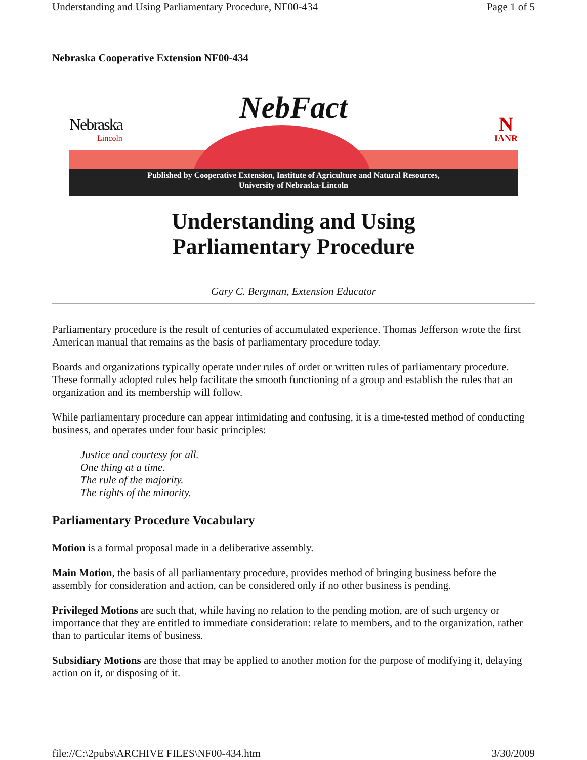Understanding and Using Parliamentary Procedure, NF00-434 Page 1 of 5
Nebraska Cooperative Extension NF00-434
NebFact
Nebraska
Lincoln
N
IANR
Published by Cooperative Extension, Institute of Agriculture and Natural Resources,
University of Nebraska-Lincoln
Understanding and Using
Parliamentary Procedure
Gary C. Bergman, Extension Educator
Parliamentary procedure is the result of centuries of accumulated experience. Thomas Jefferson wrote the first American manual that remains as the basis of parliamentary procedure today.
Boards and organizations typically operate under rules of order or written rules of parliamentary procedure. These formally adopted rules help facilitate the smooth functioning of a group and establish the rules that an organization and its membership will follow.
While parliamentary procedure can appear intimidating and confusing, it is a time-tested method of conducting business, and operates under four basic principles:
Justice and courtesy for all.
One thing at a time.
The rule of the majority.
The rights of the minority.
Parliamentary Procedure Vocabulary
Motion is a formal proposal made in a deliberative assembly.
Main Motion, the basis of all parliamentary procedure, provides method of bringing business before the assembly for consideration and action, can be considered only if no other business is pending.
Privileged Motions are such that, while having no relation to the pending motion, are of such urgency or importance that they are entitled to immediate consideration: relate to members, and to the organization, rather than to particular items of business.
Subsidiary Motions are those that may be applied to another motion for the purpose of modifying it, delaying action on it, or disposing of it.
file://C:\2pubs\ARCHIVE FILES\NF00-434.htm 3/30/2009